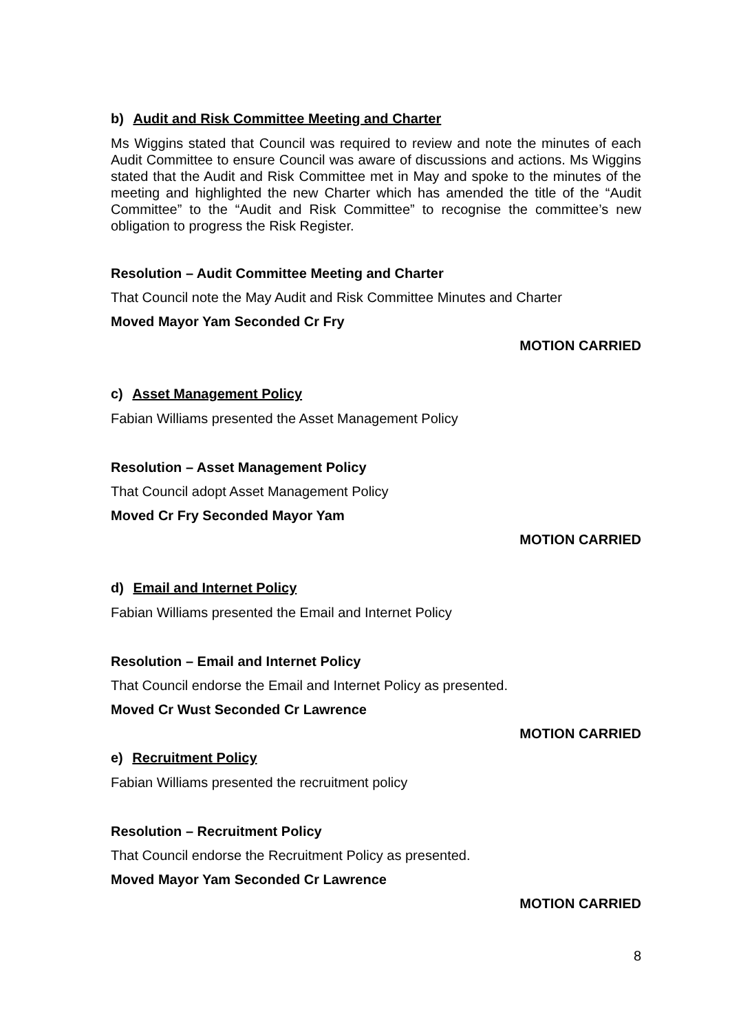b) Audit and Risk Committee Meeting and Charter
Ms Wiggins stated that Council was required to review and note the minutes of each Audit Committee to ensure Council was aware of discussions and actions. Ms Wiggins stated that the Audit and Risk Committee met in May and spoke to the minutes of the meeting and highlighted the new Charter which has amended the title of the “Audit Committee” to the “Audit and Risk Committee” to recognise the committee’s new obligation to progress the Risk Register.
Resolution – Audit Committee Meeting and Charter
That Council note the May Audit and Risk Committee Minutes and Charter
Moved Mayor Yam Seconded Cr Fry
MOTION CARRIED
c) Asset Management Policy
Fabian Williams presented the Asset Management Policy
Resolution – Asset Management Policy
That Council adopt Asset Management Policy
Moved Cr Fry Seconded Mayor Yam
MOTION CARRIED
d) Email and Internet Policy
Fabian Williams presented the Email and Internet Policy
Resolution – Email and Internet Policy
That Council endorse the Email and Internet Policy as presented.
Moved Cr Wust Seconded Cr Lawrence
MOTION CARRIED
e) Recruitment Policy
Fabian Williams presented the recruitment policy
Resolution – Recruitment Policy
That Council endorse the Recruitment Policy as presented.
Moved Mayor Yam Seconded Cr Lawrence
MOTION CARRIED
8